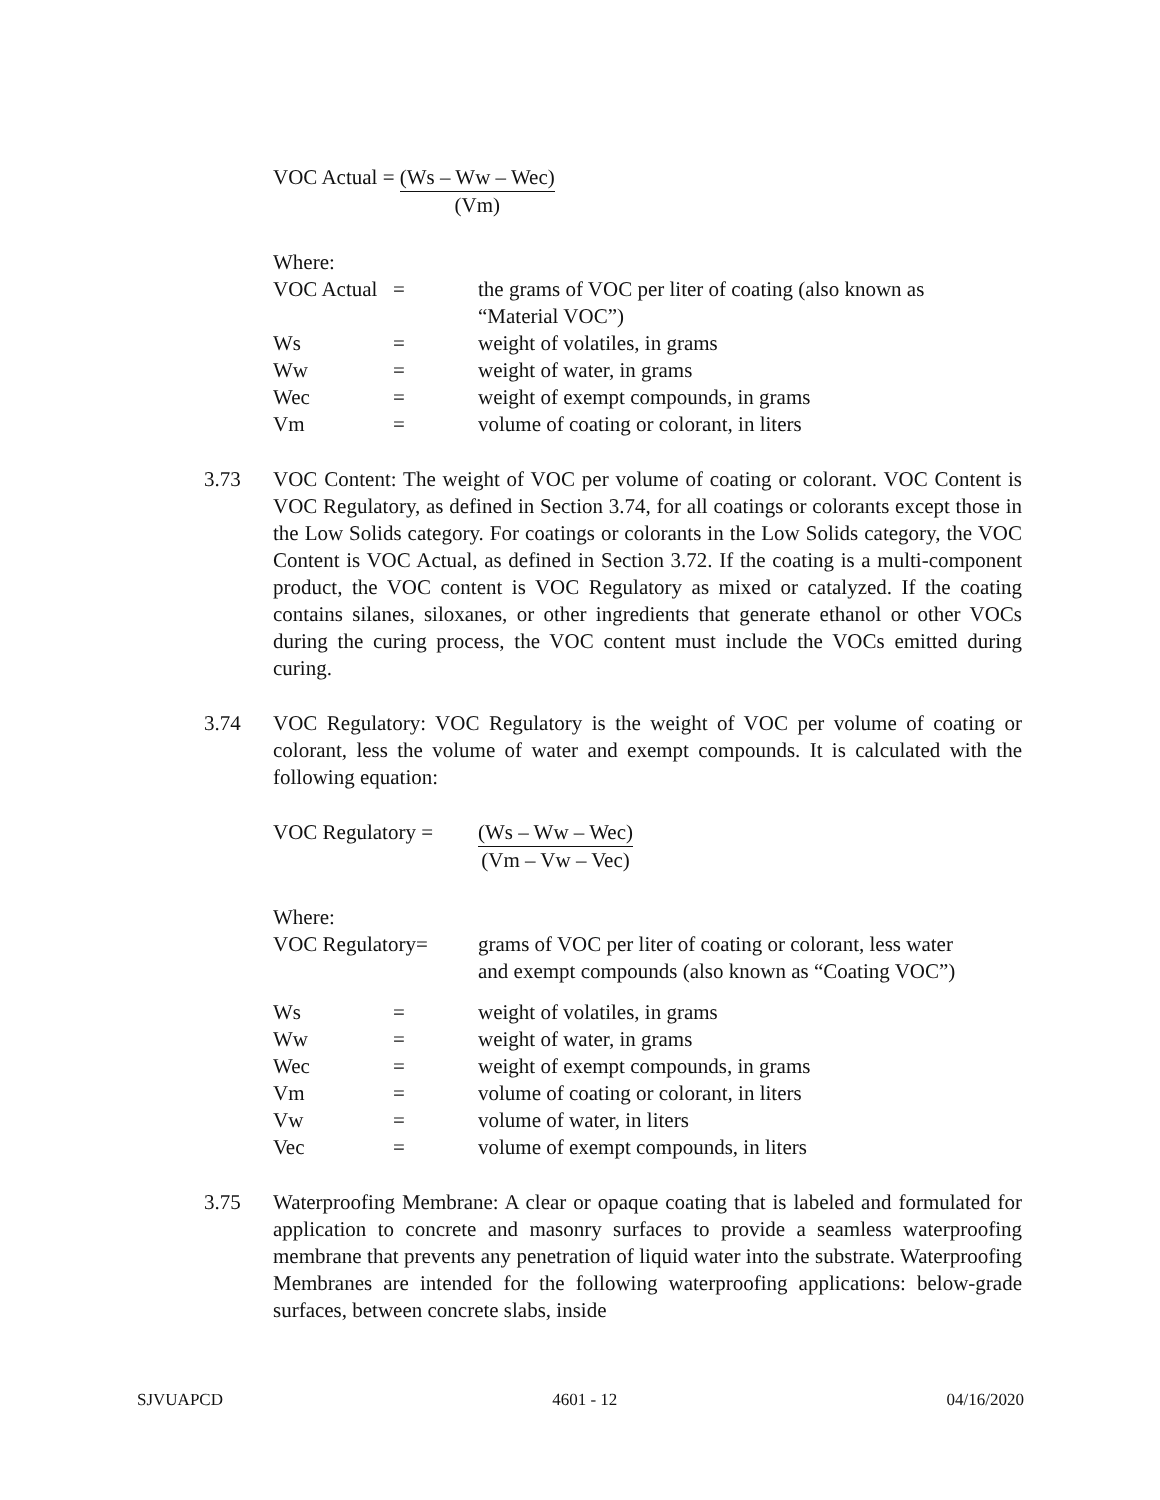VOC Actual = (Ws – Ww – Wec)
(Vm)
| Where: | | |
| VOC Actual | = | the grams of VOC per liter of coating (also known as “Material VOC”) |
| Ws | = | weight of volatiles, in grams |
| Ww | = | weight of water, in grams |
| Wec | = | weight of exempt compounds, in grams |
| Vm | = | volume of coating or colorant, in liters |
3.73 VOC Content: The weight of VOC per volume of coating or colorant. VOC Content is VOC Regulatory, as defined in Section 3.74, for all coatings or colorants except those in the Low Solids category. For coatings or colorants in the Low Solids category, the VOC Content is VOC Actual, as defined in Section 3.72. If the coating is a multi-component product, the VOC content is VOC Regulatory as mixed or catalyzed. If the coating contains silanes, siloxanes, or other ingredients that generate ethanol or other VOCs during the curing process, the VOC content must include the VOCs emitted during curing.
3.74 VOC Regulatory: VOC Regulatory is the weight of VOC per volume of coating or colorant, less the volume of water and exempt compounds. It is calculated with the following equation:
VOC Regulatory = (Ws – Ww – Wec)
(Vm – Vw – Vec)
| Where: | | |
| VOC Regulatory= | | grams of VOC per liter of coating or colorant, less water and exempt compounds (also known as “Coating VOC”) |
| Ws | = | weight of volatiles, in grams |
| Ww | = | weight of water, in grams |
| Wec | = | weight of exempt compounds, in grams |
| Vm | = | volume of coating or colorant, in liters |
| Vw | = | volume of water, in liters |
| Vec | = | volume of exempt compounds, in liters |
3.75 Waterproofing Membrane: A clear or opaque coating that is labeled and formulated for application to concrete and masonry surfaces to provide a seamless waterproofing membrane that prevents any penetration of liquid water into the substrate. Waterproofing Membranes are intended for the following waterproofing applications: below-grade surfaces, between concrete slabs, inside
SJVUAPCD 4601 - 12 04/16/2020